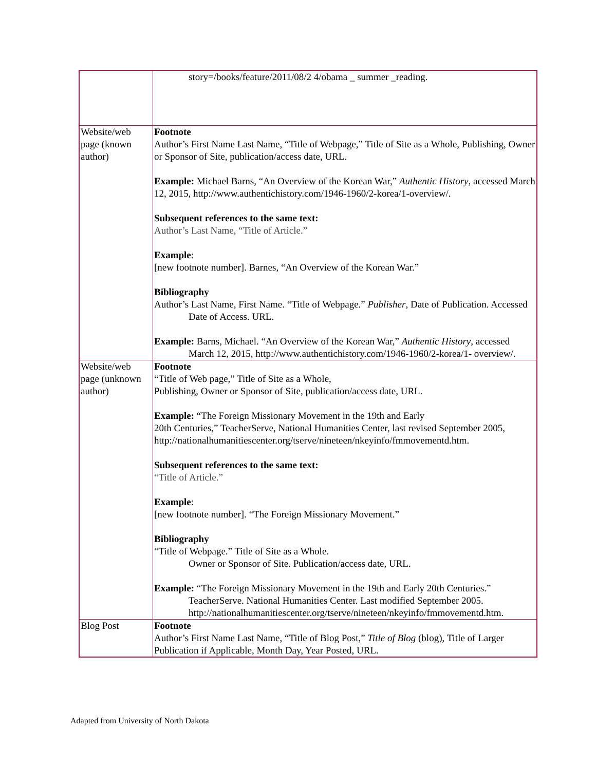| | story=/books/feature/2011/08/2 4/obama _ summer _reading. |
| Website/web page (known author) | Footnote Author’s First Name Last Name, “Title of Webpage,” Title of Site as a Whole, Publishing, Owner or Sponsor of Site, publication/access date, URL. Example: Michael Barns, “An Overview of the Korean War,” Authentic History , accessed March 12, 2015, http://www.authentichistory.com/1946-1960/2-korea/1-overview/. Subsequent references to the same text: Author’s Last Name, “Title of Article.” Example : [new footnote number]. Barnes, “An Overview of the Korean War.” Bibliography Author’s Last Name, First Name. “Title of Webpage.” Publisher , Date of Publication. Accessed Date of Access. URL. Example: Barns, Michael. “An Overview of the Korean War,” Authentic History , accessed March 12, 2015, http://www.authentichistory.com/1946-1960/2-korea/1- overview/. |
| Website/web page (unknown author) | Footnote “Title of Web page,” Title of Site as a Whole, Publishing, Owner or Sponsor of Site, publication/access date, URL. Example: “The Foreign Missionary Movement in the 19th and Early 20th Centuries,” TeacherServe, National Humanities Center, last revised September 2005, http://nationalhumanitiescenter.org/tserve/nineteen/nkeyinfo/fmmovementd.htm. Subsequent references to the same text: “Title of Article.” Example : [new footnote number]. “The Foreign Missionary Movement.” Bibliography “Title of Webpage.” Title of Site as a Whole. Owner or Sponsor of Site. Publication/access date, URL. Example: “The Foreign Missionary Movement in the 19th and Early 20th Centuries.” TeacherServe. National Humanities Center. Last modified September 2005. http://nationalhumanitiescenter.org/tserve/nineteen/nkeyinfo/fmmovementd.htm. |
| Blog Post | Footnote Author’s First Name Last Name, “Title of Blog Post,” Title of Blog (blog), Title of Larger Publication if Applicable, Month Day, Year Posted, URL. |
Adapted from University of North Dakota